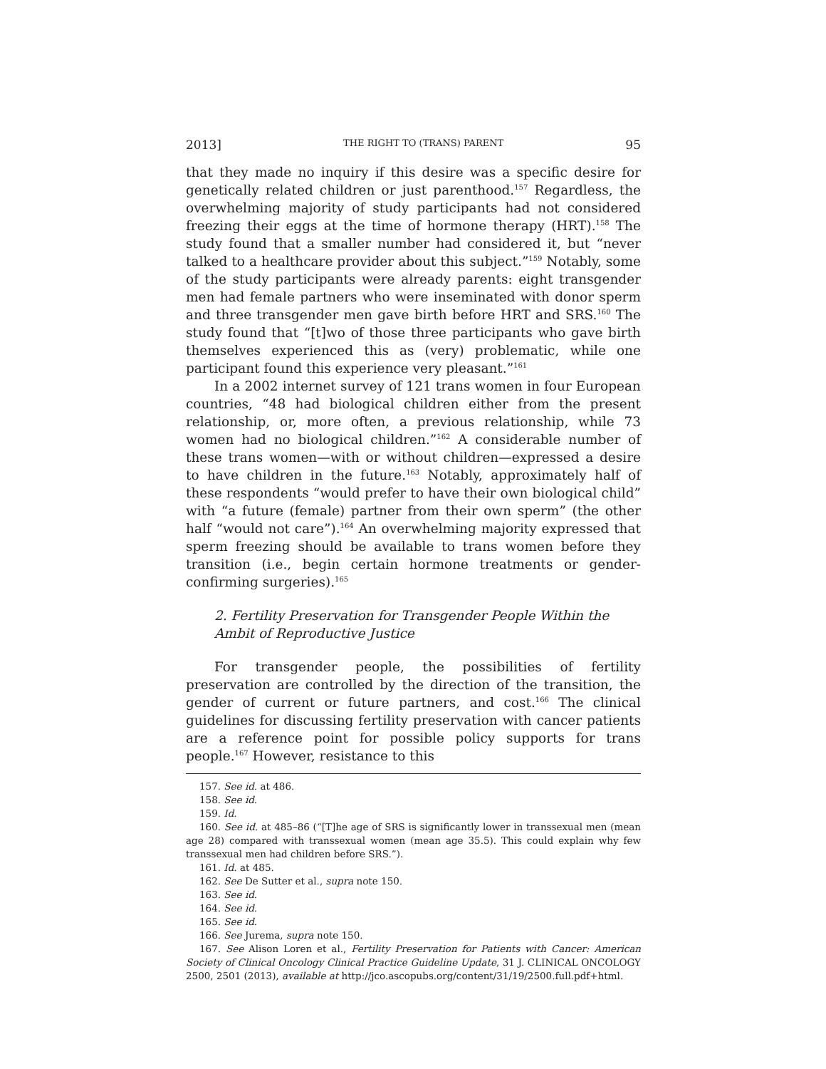2013] THE RIGHT TO (TRANS) PARENT 95
that they made no inquiry if this desire was a specific desire for genetically related children or just parenthood.<sup>157</sup> Regardless, the overwhelming majority of study participants had not considered freezing their eggs at the time of hormone therapy (HRT).<sup>158</sup> The study found that a smaller number had considered it, but “never talked to a healthcare provider about this subject.”<sup>159</sup> Notably, some of the study participants were already parents: eight transgender men had female partners who were inseminated with donor sperm and three transgender men gave birth before HRT and SRS.<sup>160</sup> The study found that “[t]wo of those three participants who gave birth themselves experienced this as (very) problematic, while one participant found this experience very pleasant.”<sup>161</sup>
In a 2002 internet survey of 121 trans women in four European countries, “48 had biological children either from the present relationship, or, more often, a previous relationship, while 73 women had no biological children.”<sup>162</sup> A considerable number of these trans women—with or without children—expressed a desire to have children in the future.<sup>163</sup> Notably, approximately half of these respondents “would prefer to have their own biological child” with “a future (female) partner from their own sperm” (the other half “would not care”).<sup>164</sup> An overwhelming majority expressed that sperm freezing should be available to trans women before they transition (i.e., begin certain hormone treatments or gender-confirming surgeries).<sup>165</sup>
2. Fertility Preservation for Transgender People Within the Ambit of Reproductive Justice
For transgender people, the possibilities of fertility preservation are controlled by the direction of the transition, the gender of current or future partners, and cost.<sup>166</sup> The clinical guidelines for discussing fertility preservation with cancer patients are a reference point for possible policy supports for trans people.<sup>167</sup> However, resistance to this
157. See id. at 486.
158. See id.
159. Id.
160. See id. at 485–86 (“[T]he age of SRS is significantly lower in transsexual men (mean age 28) compared with transsexual women (mean age 35.5). This could explain why few transsexual men had children before SRS.”).
161. Id. at 485.
162. See De Sutter et al., supra note 150.
163. See id.
164. See id.
165. See id.
166. See Jurema, supra note 150.
167. See Alison Loren et al., Fertility Preservation for Patients with Cancer: American Society of Clinical Oncology Clinical Practice Guideline Update, 31 J. CLINICAL ONCOLOGY 2500, 2501 (2013), available at http://jco.ascopubs.org/content/31/19/2500.full.pdf+html.